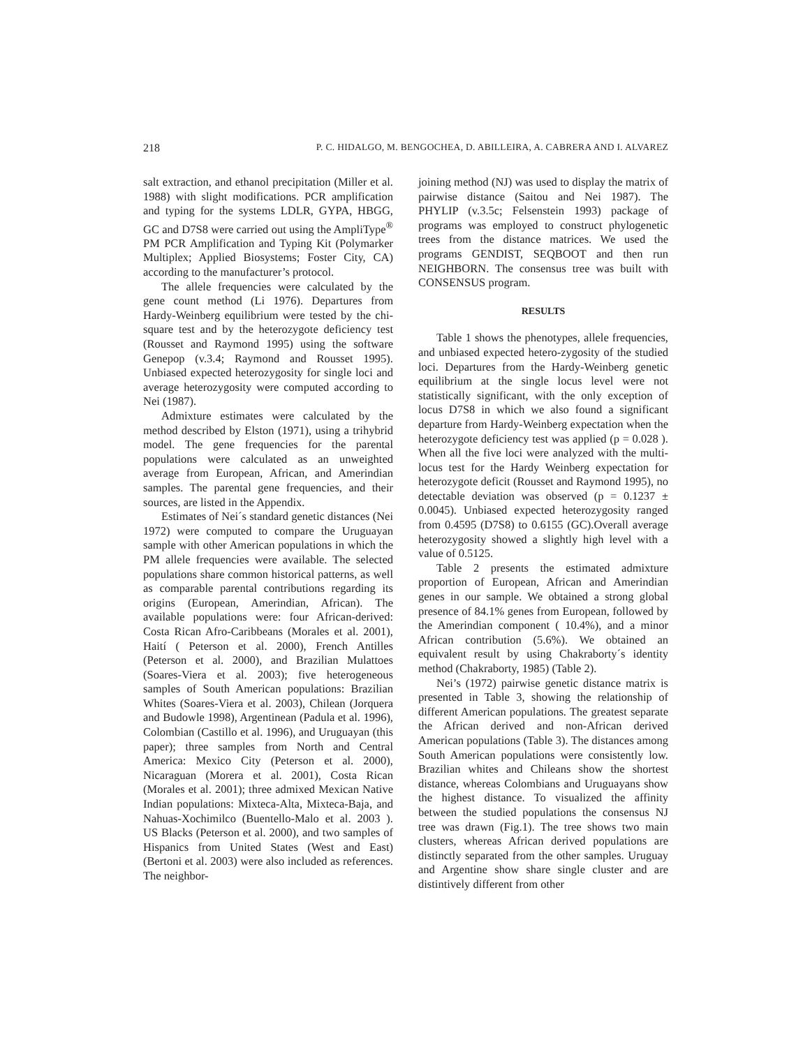218 P. C. HIDALGO, M. BENGOCHEA, D. ABILLEIRA, A. CABRERA AND I. ALVAREZ
salt extraction, and ethanol precipitation (Miller et al. 1988) with slight modifications. PCR amplification and typing for the systems LDLR, GYPA, HBGG, GC and D7S8 were carried out using the AmpliType<sup>®</sup> PM PCR Amplification and Typing Kit (Polymarker Multiplex; Applied Biosystems; Foster City, CA) according to the manufacturer’s protocol.
The allele frequencies were calculated by the gene count method (Li 1976). Departures from Hardy-Weinberg equilibrium were tested by the chi-square test and by the heterozygote deficiency test (Rousset and Raymond 1995) using the software Genepop (v.3.4; Raymond and Rousset 1995). Unbiased expected heterozygosity for single loci and average heterozygosity were computed according to Nei (1987).
Admixture estimates were calculated by the method described by Elston (1971), using a trihybrid model. The gene frequencies for the parental populations were calculated as an unweighted average from European, African, and Amerindian samples. The parental gene frequencies, and their sources, are listed in the Appendix.
Estimates of Nei´s standard genetic distances (Nei 1972) were computed to compare the Uruguayan sample with other American populations in which the PM allele frequencies were available. The selected populations share common historical patterns, as well as comparable parental contributions regarding its origins (European, Amerindian, African). The available populations were: four African-derived: Costa Rican Afro-Caribbeans (Morales et al. 2001), Haití ( Peterson et al. 2000), French Antilles (Peterson et al. 2000), and Brazilian Mulattoes (Soares-Viera et al. 2003); five heterogeneous samples of South American populations: Brazilian Whites (Soares-Viera et al. 2003), Chilean (Jorquera and Budowle 1998), Argentinean (Padula et al. 1996), Colombian (Castillo et al. 1996), and Uruguayan (this paper); three samples from North and Central America: Mexico City (Peterson et al. 2000), Nicaraguan (Morera et al. 2001), Costa Rican (Morales et al. 2001); three admixed Mexican Native Indian populations: Mixteca-Alta, Mixteca-Baja, and Nahuas-Xochimilco (Buentello-Malo et al. 2003 ). US Blacks (Peterson et al. 2000), and two samples of Hispanics from United States (West and East) (Bertoni et al. 2003) were also included as references. The neighbor-
joining method (NJ) was used to display the matrix of pairwise distance (Saitou and Nei 1987). The PHYLIP (v.3.5c; Felsenstein 1993) package of programs was employed to construct phylogenetic trees from the distance matrices. We used the programs GENDIST, SEQBOOT and then run NEIGHBORN. The consensus tree was built with CONSENSUS program.
RESULTS
Table 1 shows the phenotypes, allele frequencies, and unbiased expected hetero-zygosity of the studied loci. Departures from the Hardy-Weinberg genetic equilibrium at the single locus level were not statistically significant, with the only exception of locus D7S8 in which we also found a significant departure from Hardy-Weinberg expectation when the heterozygote deficiency test was applied (p = 0.028 ). When all the five loci were analyzed with the multi-locus test for the Hardy Weinberg expectation for heterozygote deficit (Rousset and Raymond 1995), no detectable deviation was observed (p = 0.1237 ± 0.0045). Unbiased expected heterozygosity ranged from 0.4595 (D7S8) to 0.6155 (GC).Overall average heterozygosity showed a slightly high level with a value of 0.5125.
Table 2 presents the estimated admixture proportion of European, African and Amerindian genes in our sample. We obtained a strong global presence of 84.1% genes from European, followed by the Amerindian component ( 10.4%), and a minor African contribution (5.6%). We obtained an equivalent result by using Chakraborty´s identity method (Chakraborty, 1985) (Table 2).
Nei’s (1972) pairwise genetic distance matrix is presented in Table 3, showing the relationship of different American populations. The greatest separate the African derived and non-African derived American populations (Table 3). The distances among South American populations were consistently low. Brazilian whites and Chileans show the shortest distance, whereas Colombians and Uruguayans show the highest distance. To visualized the affinity between the studied populations the consensus NJ tree was drawn (Fig.1). The tree shows two main clusters, whereas African derived populations are distinctly separated from the other samples. Uruguay and Argentine show share single cluster and are distintively different from other